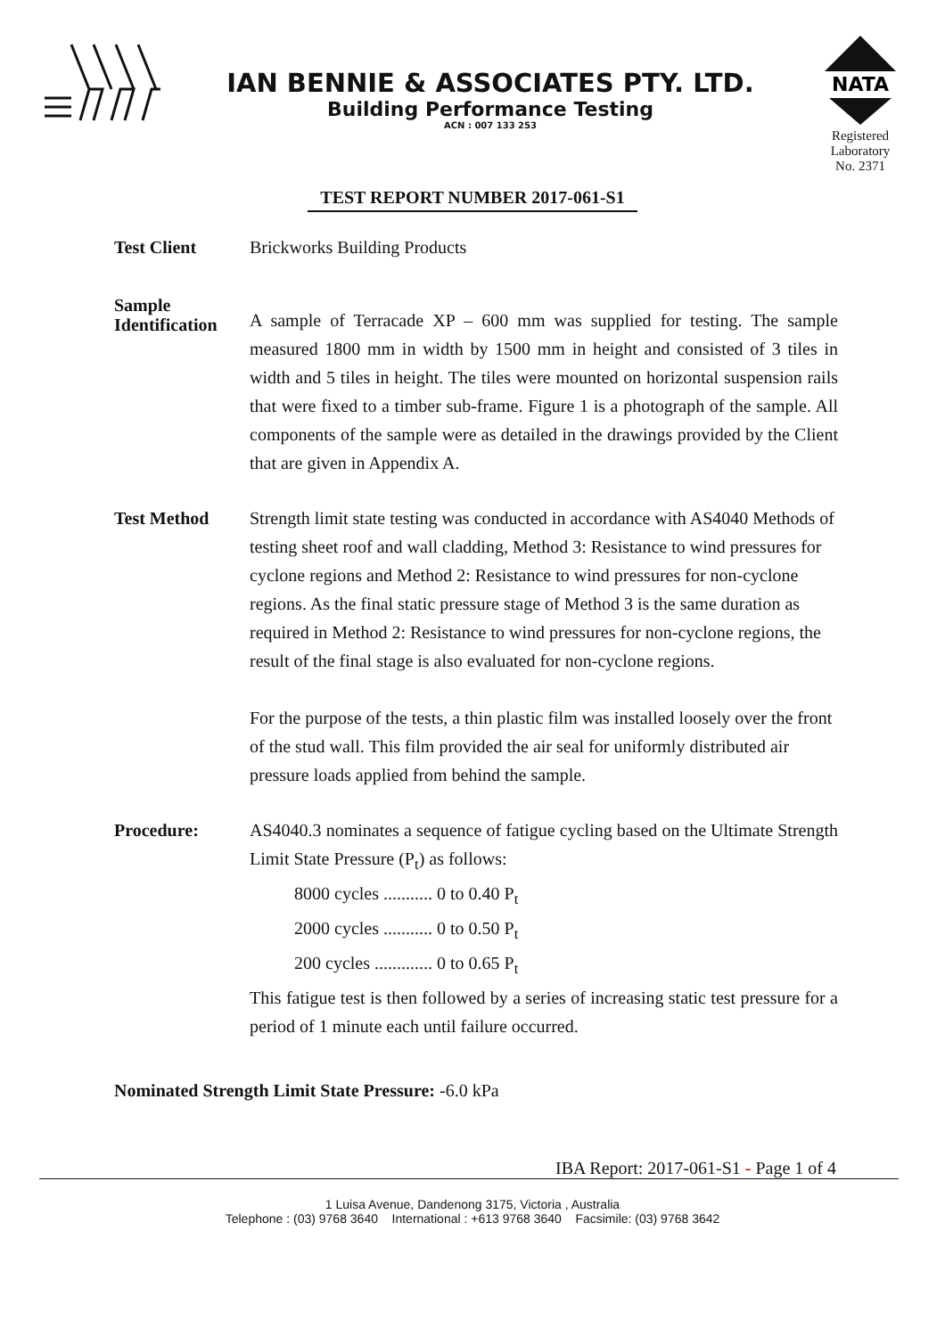IAN BENNIE & ASSOCIATES PTY. LTD.
Building Performance Testing
ACN : 007 133 253
NATA
Registered
Laboratory
No. 2371
TEST REPORT NUMBER 2017-061-S1
Test Client Brickworks Building Products
Sample
Identification
A sample of Terracade XP – 600 mm was supplied for testing. The sample measured 1800 mm in width by 1500 mm in height and consisted of 3 tiles in width and 5 tiles in height. The tiles were mounted on horizontal suspension rails that were fixed to a timber sub-frame. Figure 1 is a photograph of the sample. All components of the sample were as detailed in the drawings provided by the Client that are given in Appendix A.
Test Method Strength limit state testing was conducted in accordance with AS4040 Methods of testing sheet roof and wall cladding, Method 3: Resistance to wind pressures for cyclone regions and Method 2: Resistance to wind pressures for non-cyclone regions. As the final static pressure stage of Method 3 is the same duration as required in Method 2: Resistance to wind pressures for non-cyclone regions, the result of the final stage is also evaluated for non-cyclone regions.
For the purpose of the tests, a thin plastic film was installed loosely over the front of the stud wall. This film provided the air seal for uniformly distributed air pressure loads applied from behind the sample.
Procedure: AS4040.3 nominates a sequence of fatigue cycling based on the Ultimate Strength Limit State Pressure (P<sub>t</sub>) as follows:
8000 cycles ........... 0 to 0.40 P<sub>t</sub>
2000 cycles ........... 0 to 0.50 P<sub>t</sub>
200 cycles ............. 0 to 0.65 P<sub>t</sub>
This fatigue test is then followed by a series of increasing static test pressure for a period of 1 minute each until failure occurred.
Nominated Strength Limit State Pressure: -6.0 kPa
IBA Report: 2017-061-S1 - Page 1 of 4
1 Luisa Avenue, Dandenong 3175, Victoria , Australia
Telephone : (03) 9768 3640 International : +613 9768 3640 Facsimile: (03) 9768 3642